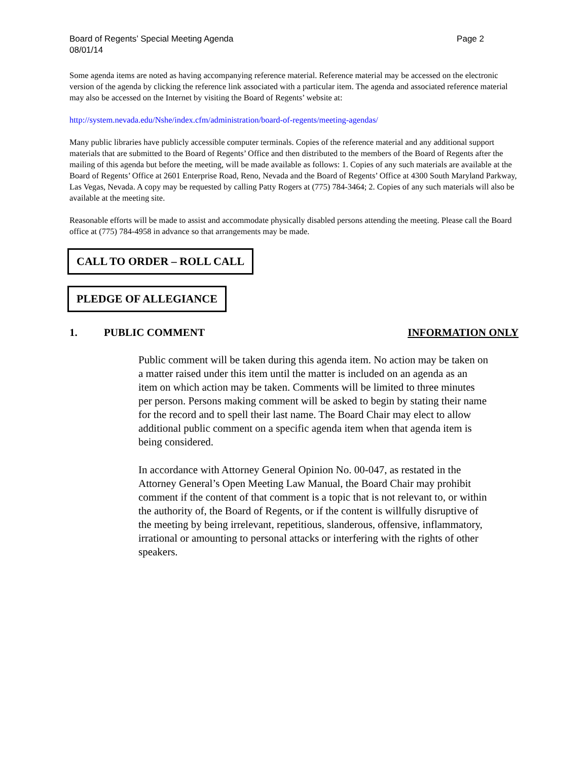Board of Regents’ Special Meeting Agenda
08/01/14
Page 2
Some agenda items are noted as having accompanying reference material. Reference material may be accessed on the electronic version of the agenda by clicking the reference link associated with a particular item. The agenda and associated reference material may also be accessed on the Internet by visiting the Board of Regents’ website at:
http://system.nevada.edu/Nshe/index.cfm/administration/board-of-regents/meeting-agendas/
Many public libraries have publicly accessible computer terminals. Copies of the reference material and any additional support materials that are submitted to the Board of Regents’ Office and then distributed to the members of the Board of Regents after the mailing of this agenda but before the meeting, will be made available as follows: 1. Copies of any such materials are available at the Board of Regents’ Office at 2601 Enterprise Road, Reno, Nevada and the Board of Regents’ Office at 4300 South Maryland Parkway, Las Vegas, Nevada. A copy may be requested by calling Patty Rogers at (775) 784-3464; 2. Copies of any such materials will also be available at the meeting site.
Reasonable efforts will be made to assist and accommodate physically disabled persons attending the meeting. Please call the Board office at (775) 784-4958 in advance so that arrangements may be made.
CALL TO ORDER – ROLL CALL
PLEDGE OF ALLEGIANCE
1. PUBLIC COMMENT INFORMATION ONLY
Public comment will be taken during this agenda item. No action may be taken on a matter raised under this item until the matter is included on an agenda as an item on which action may be taken. Comments will be limited to three minutes per person. Persons making comment will be asked to begin by stating their name for the record and to spell their last name. The Board Chair may elect to allow additional public comment on a specific agenda item when that agenda item is being considered.
In accordance with Attorney General Opinion No. 00-047, as restated in the Attorney General’s Open Meeting Law Manual, the Board Chair may prohibit comment if the content of that comment is a topic that is not relevant to, or within the authority of, the Board of Regents, or if the content is willfully disruptive of the meeting by being irrelevant, repetitious, slanderous, offensive, inflammatory, irrational or amounting to personal attacks or interfering with the rights of other speakers.